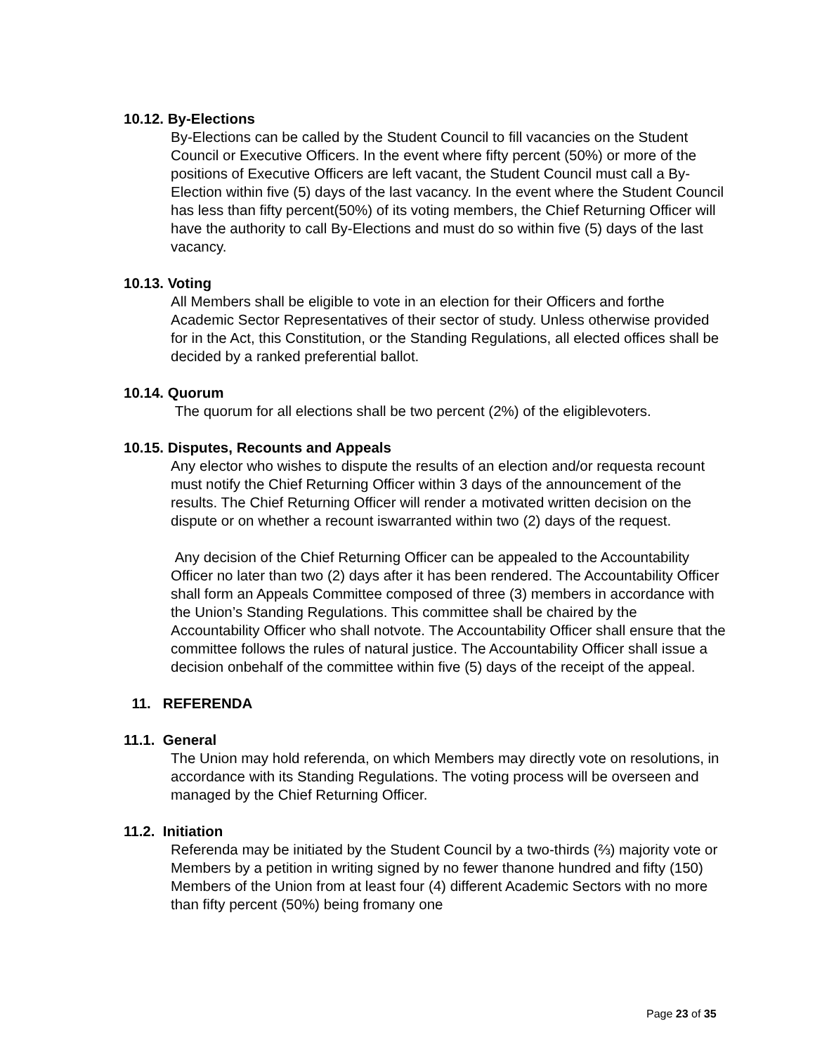10.12. By-Elections
By-Elections can be called by the Student Council to fill vacancies on the Student Council or Executive Officers. In the event where fifty percent (50%) or more of the positions of Executive Officers are left vacant, the Student Council must call a By-Election within five (5) days of the last vacancy. In the event where the Student Council has less than fifty percent(50%) of its voting members, the Chief Returning Officer will have the authority to call By-Elections and must do so within five (5) days of the last vacancy.
10.13. Voting
All Members shall be eligible to vote in an election for their Officers and forthe Academic Sector Representatives of their sector of study. Unless otherwise provided for in the Act, this Constitution, or the Standing Regulations, all elected offices shall be decided by a ranked preferential ballot.
10.14. Quorum
The quorum for all elections shall be two percent (2%) of the eligiblevoters.
10.15. Disputes, Recounts and Appeals
Any elector who wishes to dispute the results of an election and/or requesta recount must notify the Chief Returning Officer within 3 days of the announcement of the results. The Chief Returning Officer will render a motivated written decision on the dispute or on whether a recount iswarranted within two (2) days of the request.
Any decision of the Chief Returning Officer can be appealed to the Accountability Officer no later than two (2) days after it has been rendered. The Accountability Officer shall form an Appeals Committee composed of three (3) members in accordance with the Union’s Standing Regulations. This committee shall be chaired by the Accountability Officer who shall notvote. The Accountability Officer shall ensure that the committee follows the rules of natural justice. The Accountability Officer shall issue a decision onbehalf of the committee within five (5) days of the receipt of the appeal.
11. REFERENDA
11.1. General
The Union may hold referenda, on which Members may directly vote on resolutions, in accordance with its Standing Regulations. The voting process will be overseen and managed by the Chief Returning Officer.
11.2. Initiation
Referenda may be initiated by the Student Council by a two-thirds (⅔) majority vote or Members by a petition in writing signed by no fewer thanone hundred and fifty (150) Members of the Union from at least four (4) different Academic Sectors with no more than fifty percent (50%) being fromany one
Page 23 of 35